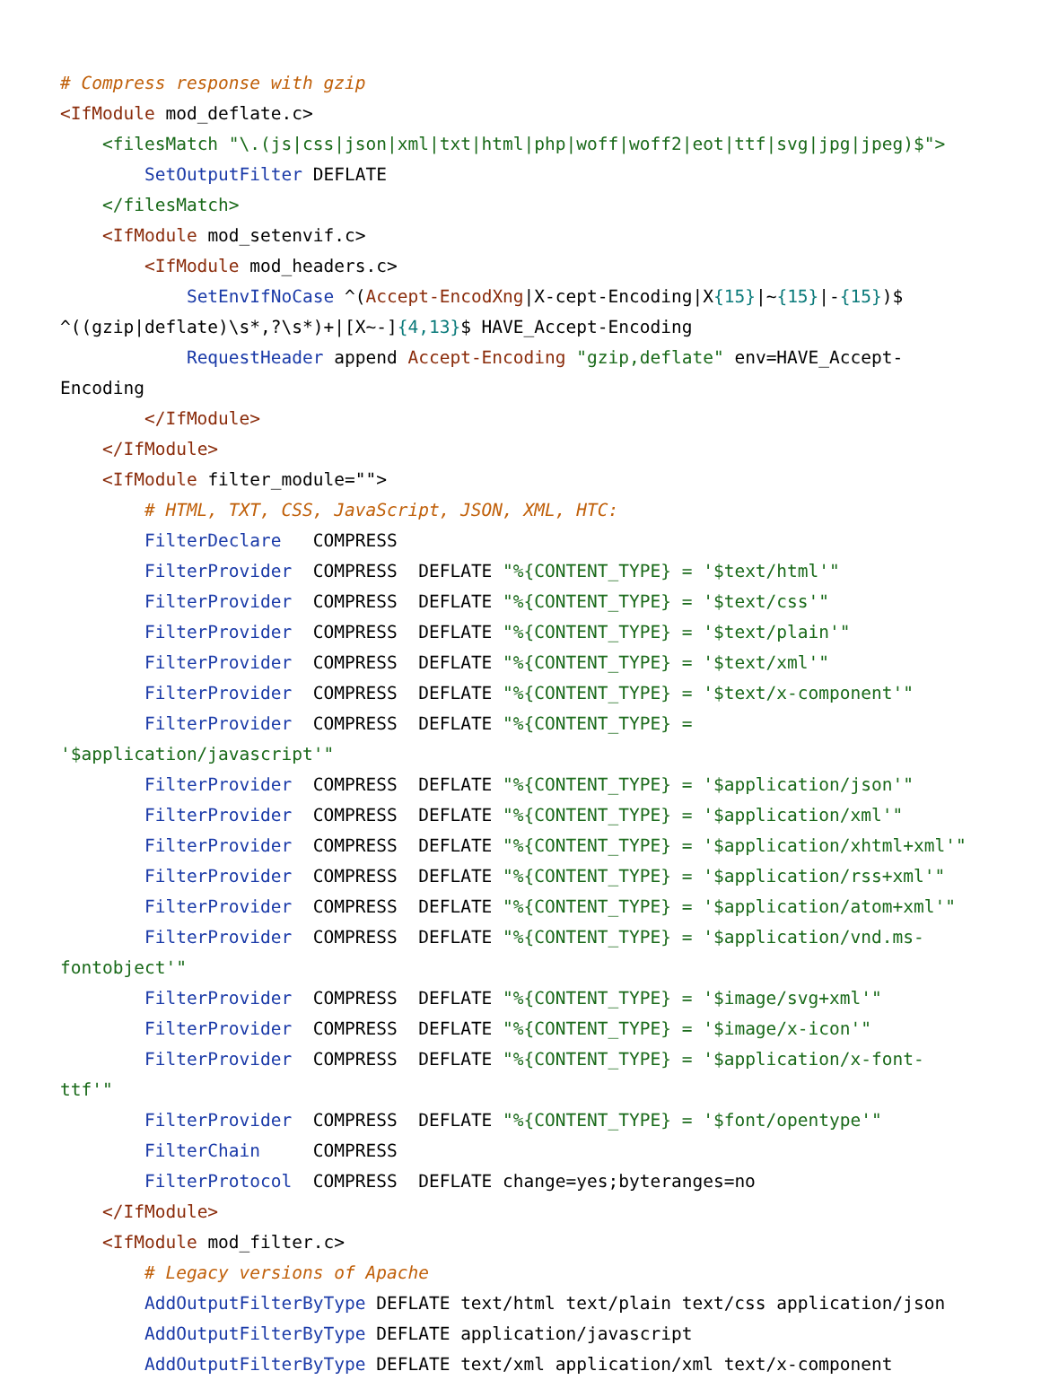# Compress response with gzip
<IfModule mod_deflate.c>
    <filesMatch "\.(js|css|json|xml|txt|html|php|woff|woff2|eot|ttf|svg|jpg|jpeg)$">
        SetOutputFilter DEFLATE
    </filesMatch>
    <IfModule mod_setenvif.c>
        <IfModule mod_headers.c>
            SetEnvIfNoCase ^(Accept-EncodXng|X-cept-Encoding|X{15}|~{15}|-{15})$
^((gzip|deflate)\s*,?\s*)+|[X~-]{4,13}$ HAVE_Accept-Encoding
            RequestHeader append Accept-Encoding "gzip,deflate" env=HAVE_Accept-Encoding
        </IfModule>
    </IfModule>
    <IfModule filter_module="">
        # HTML, TXT, CSS, JavaScript, JSON, XML, HTC:
        FilterDeclare   COMPRESS
        FilterProvider  COMPRESS  DEFLATE "%{CONTENT_TYPE} = '$text/html'"
        FilterProvider  COMPRESS  DEFLATE "%{CONTENT_TYPE} = '$text/css'"
        FilterProvider  COMPRESS  DEFLATE "%{CONTENT_TYPE} = '$text/plain'"
        FilterProvider  COMPRESS  DEFLATE "%{CONTENT_TYPE} = '$text/xml'"
        FilterProvider  COMPRESS  DEFLATE "%{CONTENT_TYPE} = '$text/x-component'"
        FilterProvider  COMPRESS  DEFLATE "%{CONTENT_TYPE} = '$application/javascript'"
        FilterProvider  COMPRESS  DEFLATE "%{CONTENT_TYPE} = '$application/json'"
        FilterProvider  COMPRESS  DEFLATE "%{CONTENT_TYPE} = '$application/xml'"
        FilterProvider  COMPRESS  DEFLATE "%{CONTENT_TYPE} = '$application/xhtml+xml'"
        FilterProvider  COMPRESS  DEFLATE "%{CONTENT_TYPE} = '$application/rss+xml'"
        FilterProvider  COMPRESS  DEFLATE "%{CONTENT_TYPE} = '$application/atom+xml'"
        FilterProvider  COMPRESS  DEFLATE "%{CONTENT_TYPE} = '$application/vnd.ms-
fontobject'"
        FilterProvider  COMPRESS  DEFLATE "%{CONTENT_TYPE} = '$image/svg+xml'"
        FilterProvider  COMPRESS  DEFLATE "%{CONTENT_TYPE} = '$image/x-icon'"
        FilterProvider  COMPRESS  DEFLATE "%{CONTENT_TYPE} = '$application/x-font-ttf'"
        FilterProvider  COMPRESS  DEFLATE "%{CONTENT_TYPE} = '$font/opentype'"
        FilterChain     COMPRESS
        FilterProtocol  COMPRESS  DEFLATE change=yes;byteranges=no
    </IfModule>
    <IfModule mod_filter.c>
        # Legacy versions of Apache
        AddOutputFilterByType DEFLATE text/html text/plain text/css application/json
        AddOutputFilterByType DEFLATE application/javascript
        AddOutputFilterByType DEFLATE text/xml application/xml text/x-component